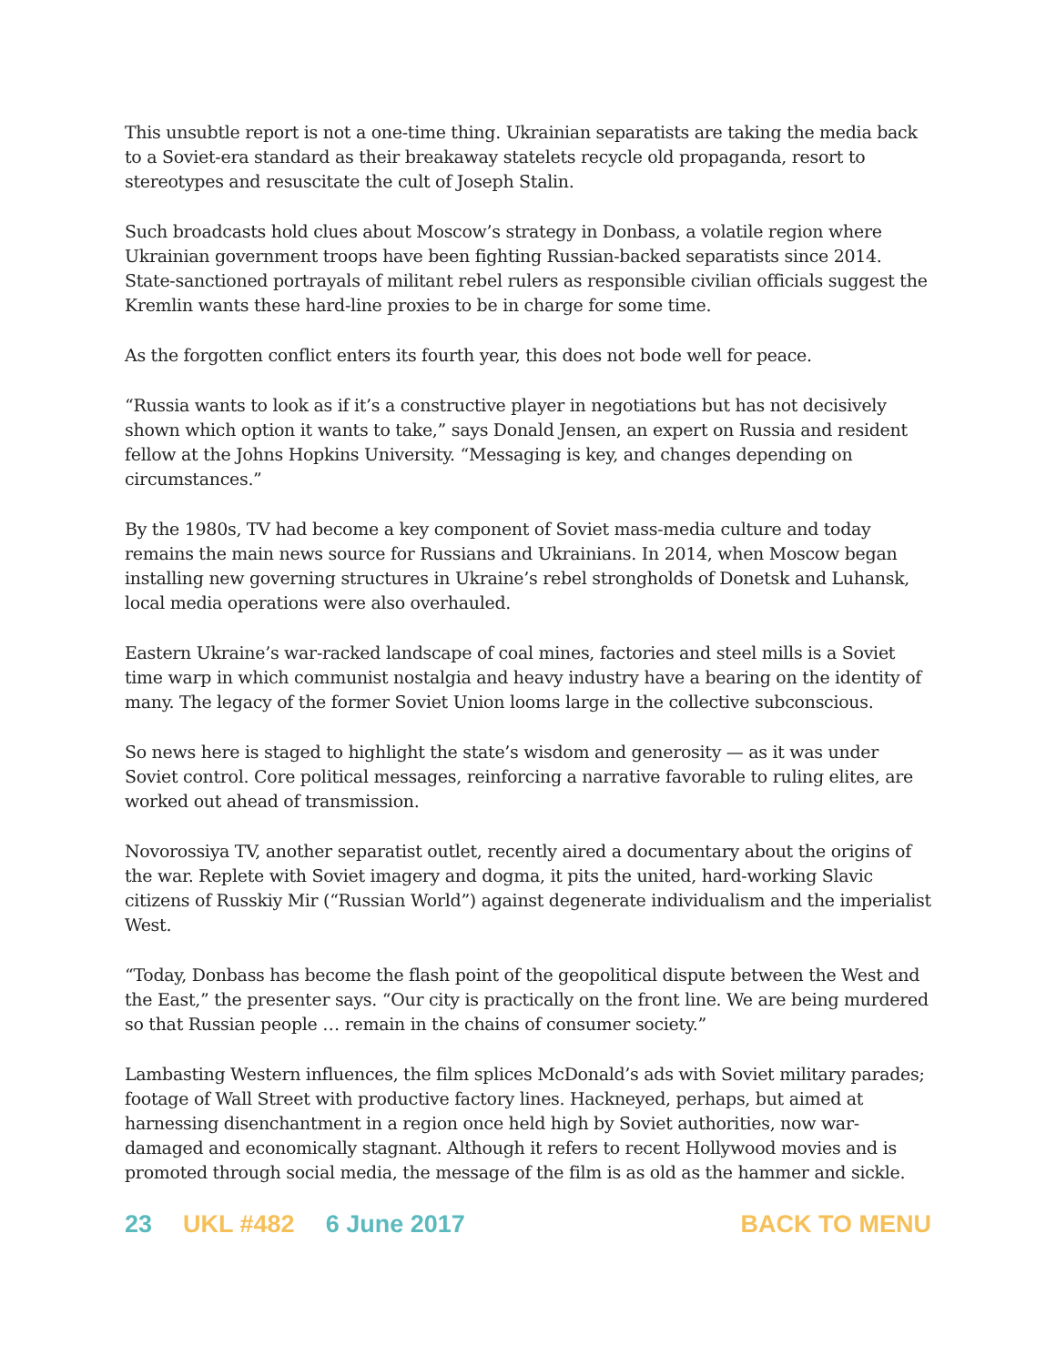This unsubtle report is not a one-time thing. Ukrainian separatists are taking the media back to a Soviet-era standard as their breakaway statelets recycle old propaganda, resort to stereotypes and resuscitate the cult of Joseph Stalin.
Such broadcasts hold clues about Moscow’s strategy in Donbass, a volatile region where Ukrainian government troops have been fighting Russian-backed separatists since 2014. State-sanctioned portrayals of militant rebel rulers as responsible civilian officials suggest the Kremlin wants these hard-line proxies to be in charge for some time.
As the forgotten conflict enters its fourth year, this does not bode well for peace.
“Russia wants to look as if it’s a constructive player in negotiations but has not decisively shown which option it wants to take,” says Donald Jensen, an expert on Russia and resident fellow at the Johns Hopkins University. “Messaging is key, and changes depending on circumstances.”
By the 1980s, TV had become a key component of Soviet mass-media culture and today remains the main news source for Russians and Ukrainians. In 2014, when Moscow began installing new governing structures in Ukraine’s rebel strongholds of Donetsk and Luhansk, local media operations were also overhauled.
Eastern Ukraine’s war-racked landscape of coal mines, factories and steel mills is a Soviet time warp in which communist nostalgia and heavy industry have a bearing on the identity of many. The legacy of the former Soviet Union looms large in the collective subconscious.
So news here is staged to highlight the state’s wisdom and generosity — as it was under Soviet control. Core political messages, reinforcing a narrative favorable to ruling elites, are worked out ahead of transmission.
Novorossiya TV, another separatist outlet, recently aired a documentary about the origins of the war. Replete with Soviet imagery and dogma, it pits the united, hard-working Slavic citizens of Russkiy Mir (“Russian World”) against degenerate individualism and the imperialist West.
“Today, Donbass has become the flash point of the geopolitical dispute between the West and the East,” the presenter says. “Our city is practically on the front line. We are being murdered so that Russian people … remain in the chains of consumer society.”
Lambasting Western influences, the film splices McDonald’s ads with Soviet military parades; footage of Wall Street with productive factory lines. Hackneyed, perhaps, but aimed at harnessing disenchantment in a region once held high by Soviet authorities, now war-damaged and economically stagnant. Although it refers to recent Hollywood movies and is promoted through social media, the message of the film is as old as the hammer and sickle.
23 UKL #482 6 June 2017 BACK TO MENU